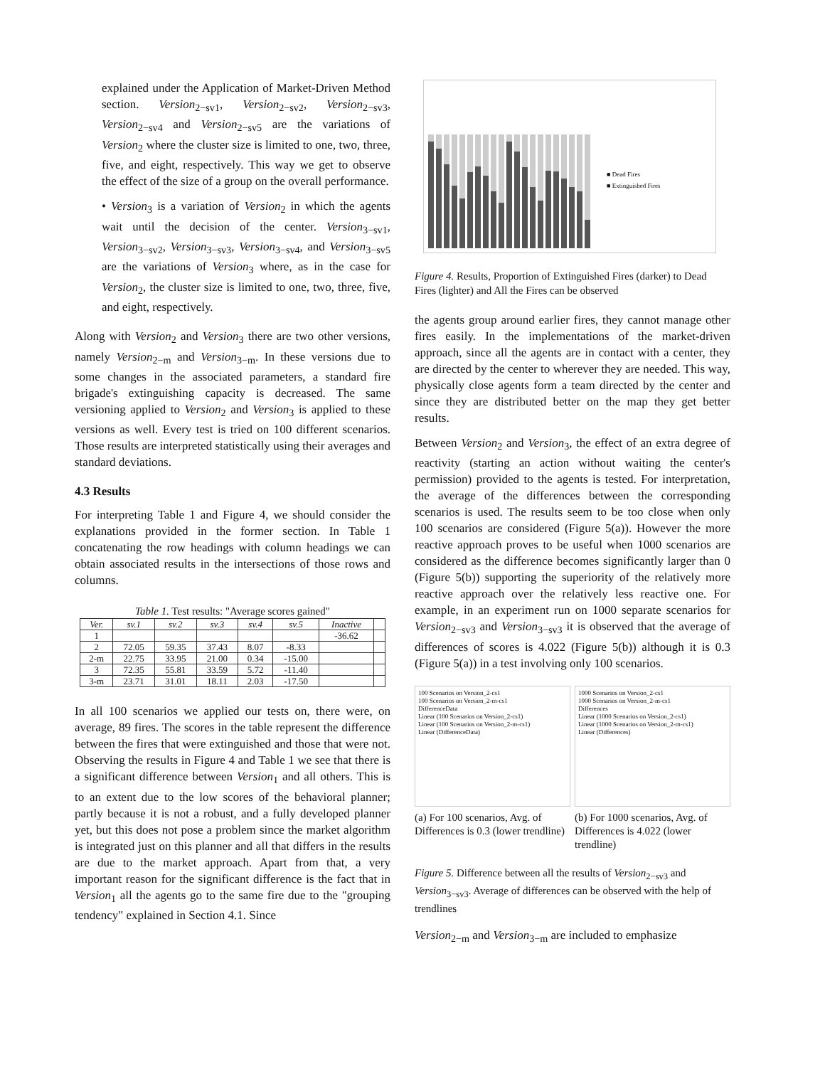explained under the Application of Market-Driven Method section. Version<sub>2−sv1</sub>, Version<sub>2−sv2</sub>, Version<sub>2−sv3</sub>, Version<sub>2−sv4</sub> and Version<sub>2−sv5</sub> are the variations of Version<sub>2</sub> where the cluster size is limited to one, two, three, five, and eight, respectively. This way we get to observe the effect of the size of a group on the overall performance.
• Version<sub>3</sub> is a variation of Version<sub>2</sub> in which the agents wait until the decision of the center. Version<sub>3−sv1</sub>, Version<sub>3−sv2</sub>, Version<sub>3−sv3</sub>, Version<sub>3−sv4</sub>, and Version<sub>3−sv5</sub> are the variations of Version<sub>3</sub> where, as in the case for Version<sub>2</sub>, the cluster size is limited to one, two, three, five, and eight, respectively.
Along with Version<sub>2</sub> and Version<sub>3</sub> there are two other versions, namely Version<sub>2−m</sub> and Version<sub>3−m</sub>. In these versions due to some changes in the associated parameters, a standard fire brigade's extinguishing capacity is decreased. The same versioning applied to Version<sub>2</sub> and Version<sub>3</sub> is applied to these versions as well. Every test is tried on 100 different scenarios. Those results are interpreted statistically using their averages and standard deviations.
4.3 Results
For interpreting Table 1 and Figure 4, we should consider the explanations provided in the former section. In Table 1 concatenating the row headings with column headings we can obtain associated results in the intersections of those rows and columns.
Table 1. Test results: "Average scores gained"
| Ver. | sv.1 | sv.2 | sv.3 | sv.4 | sv.5 | Inactive | |
| --- | --- | --- | --- | --- | --- | --- | --- |
| 1 | | | | | | -36.62 | |
| 2 | 72.05 | 59.35 | 37.43 | 8.07 | -8.33 | | |
| 2-m | 22.75 | 33.95 | 21.00 | 0.34 | -15.00 | | |
| 3 | 72.35 | 55.81 | 33.59 | 5.72 | -11.40 | | |
| 3-m | 23.71 | 31.01 | 18.11 | 2.03 | -17.50 | | |
In all 100 scenarios we applied our tests on, there were, on average, 89 fires. The scores in the table represent the difference between the fires that were extinguished and those that were not. Observing the results in Figure 4 and Table 1 we see that there is a significant difference between Version<sub>1</sub> and all others. This is to an extent due to the low scores of the behavioral planner; partly because it is not a robust, and a fully developed planner yet, but this does not pose a problem since the market algorithm is integrated just on this planner and all that differs in the results are due to the market approach. Apart from that, a very important reason for the significant difference is the fact that in Version<sub>1</sub> all the agents go to the same fire due to the "grouping tendency" explained in Section 4.1. Since
■ Dead Fires
■ Extinguished Fires
Figure 4. Results, Proportion of Extinguished Fires (darker) to Dead Fires (lighter) and All the Fires can be observed
the agents group around earlier fires, they cannot manage other fires easily. In the implementations of the market-driven approach, since all the agents are in contact with a center, they are directed by the center to wherever they are needed. This way, physically close agents form a team directed by the center and since they are distributed better on the map they get better results.
Between Version<sub>2</sub> and Version<sub>3</sub>, the effect of an extra degree of reactivity (starting an action without waiting the center's permission) provided to the agents is tested. For interpretation, the average of the differences between the corresponding scenarios is used. The results seem to be too close when only 100 scenarios are considered (Figure 5(a)). However the more reactive approach proves to be useful when 1000 scenarios are considered as the difference becomes significantly larger than 0 (Figure 5(b)) supporting the superiority of the relatively more reactive approach over the relatively less reactive one. For example, in an experiment run on 1000 separate scenarios for Version<sub>2−sv3</sub> and Version<sub>3−sv3</sub> it is observed that the average of differences of scores is 4.022 (Figure 5(b)) although it is 0.3 (Figure 5(a)) in a test involving only 100 scenarios.
100 Scenarios on Version_2-cs1
100 Scenarios on Version_2-m-cs1
DifferenceData
Linear (100 Scenarios on Version_2-cs1)
Linear (100 Scenarios on Version_2-m-cs1)
Linear (DifferenceData)
(a) For 100 scenarios, Avg. of Differences is 0.3 (lower trendline)
1000 Scenarios on Version_2-cs1
1000 Scenarios on Version_2-m-cs1
Differences
Linear (1000 Scenarios on Version_2-cs1)
Linear (1000 Scenarios on Version_2-m-cs1)
Linear (Differences)
(b) For 1000 scenarios, Avg. of Differences is 4.022 (lower trendline)
Figure 5. Difference between all the results of Version<sub>2−sv3</sub> and Version<sub>3−sv3</sub>. Average of differences can be observed with the help of trendlines
Version<sub>2−m</sub> and Version<sub>3−m</sub> are included to emphasize